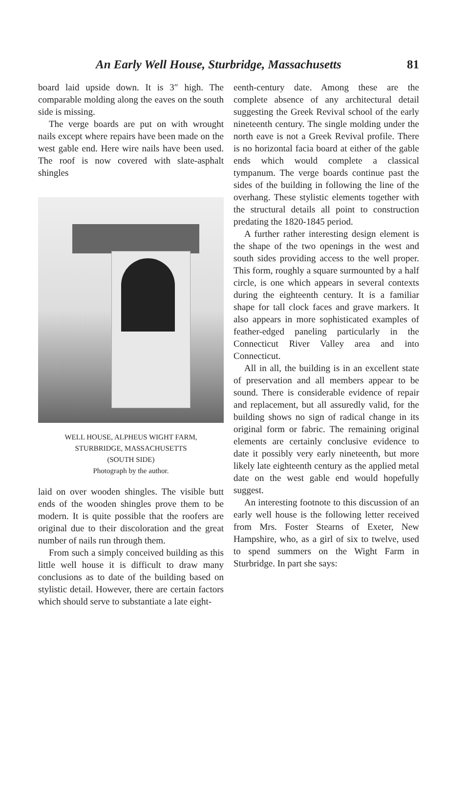An Early Well House, Sturbridge, Massachusetts 81
board laid upside down. It is 3″ high. The comparable molding along the eaves on the south side is missing.
The verge boards are put on with wrought nails except where repairs have been made on the west gable end. Here wire nails have been used. The roof is now covered with slate-asphalt shingles
WELL HOUSE, ALPHEUS WIGHT FARM,
STURBRIDGE, MASSACHUSETTS
(SOUTH SIDE)
Photograph by the author.
laid on over wooden shingles. The visible butt ends of the wooden shingles prove them to be modern. It is quite possible that the roofers are original due to their discoloration and the great number of nails run through them.
From such a simply conceived building as this little well house it is difficult to draw many conclusions as to date of the building based on stylistic detail. However, there are certain factors which should serve to substantiate a late eight-
eenth-century date. Among these are the complete absence of any architectural detail suggesting the Greek Revival school of the early nineteenth century. The single molding under the north eave is not a Greek Revival profile. There is no horizontal facia board at either of the gable ends which would complete a classical tympanum. The verge boards continue past the sides of the building in following the line of the overhang. These stylistic elements together with the structural details all point to construction predating the 1820-1845 period.
A further rather interesting design element is the shape of the two openings in the west and south sides providing access to the well proper. This form, roughly a square surmounted by a half circle, is one which appears in several contexts during the eighteenth century. It is a familiar shape for tall clock faces and grave markers. It also appears in more sophisticated examples of feather-edged paneling particularly in the Connecticut River Valley area and into Connecticut.
All in all, the building is in an excellent state of preservation and all members appear to be sound. There is considerable evidence of repair and replacement, but all assuredly valid, for the building shows no sign of radical change in its original form or fabric. The remaining original elements are certainly conclusive evidence to date it possibly very early nineteenth, but more likely late eighteenth century as the applied metal date on the west gable end would hopefully suggest.
An interesting footnote to this discussion of an early well house is the following letter received from Mrs. Foster Stearns of Exeter, New Hampshire, who, as a girl of six to twelve, used to spend summers on the Wight Farm in Sturbridge. In part she says: